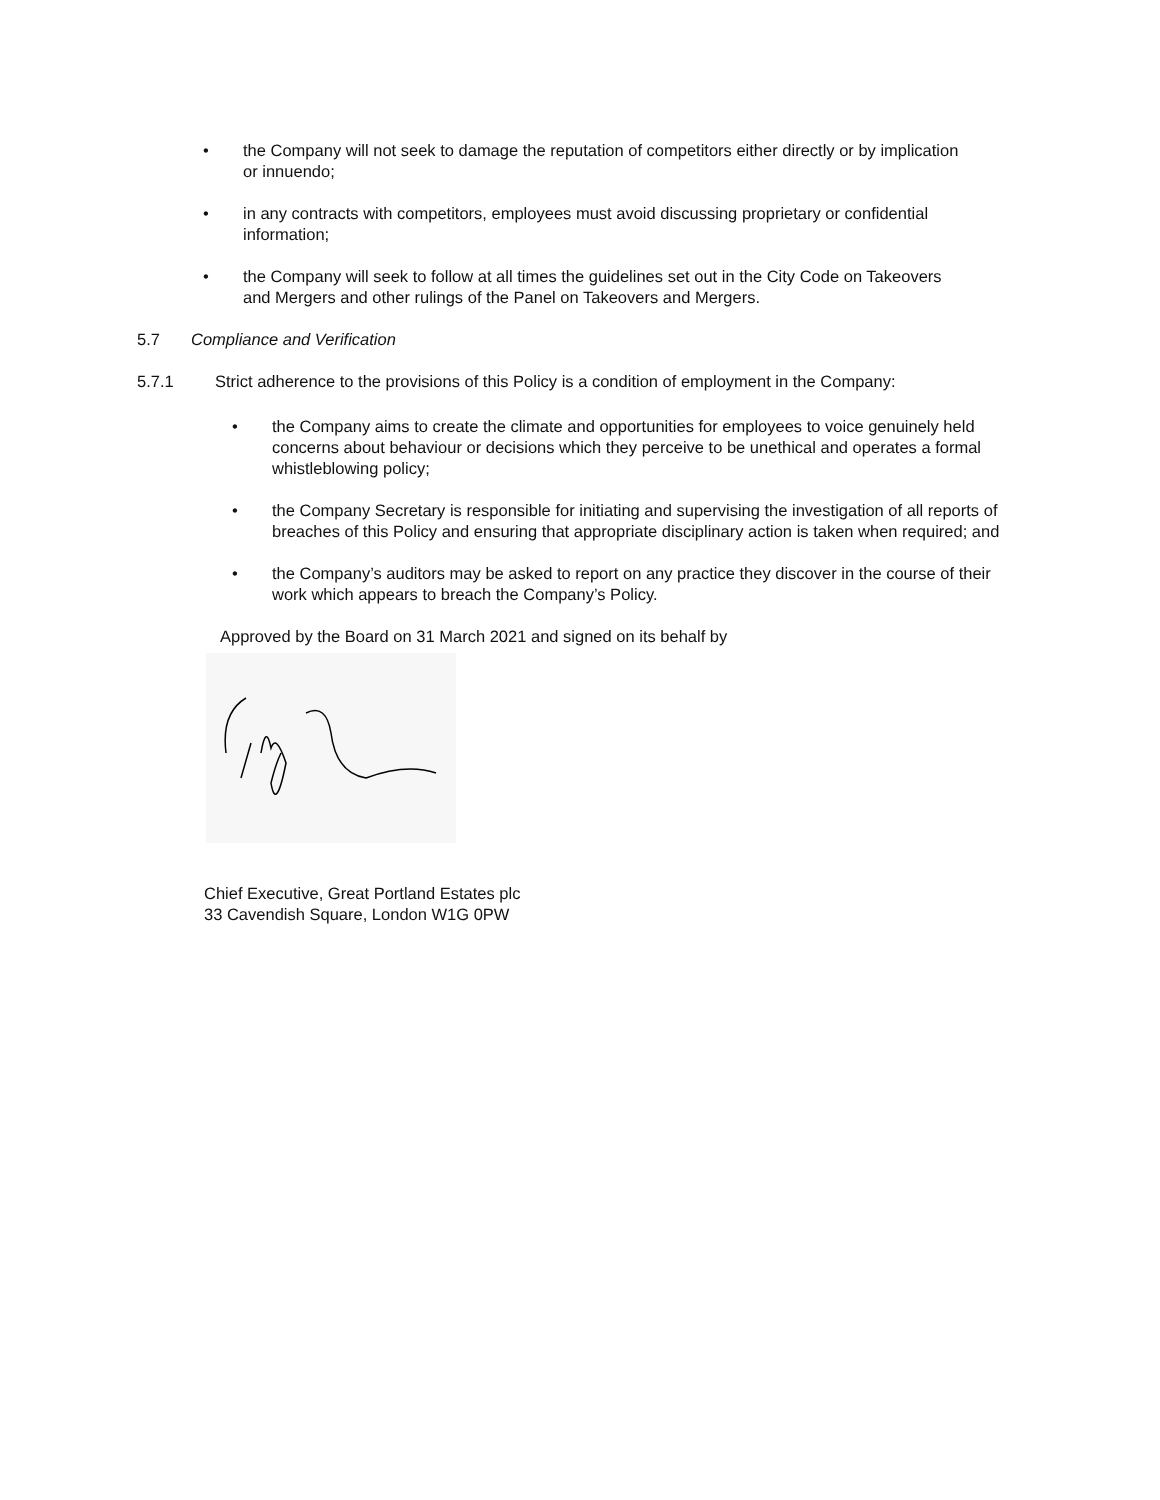• the Company will not seek to damage the reputation of competitors either directly or by implication or innuendo;
• in any contracts with competitors, employees must avoid discussing proprietary or confidential information;
• the Company will seek to follow at all times the guidelines set out in the City Code on Takeovers and Mergers and other rulings of the Panel on Takeovers and Mergers.
5.7 Compliance and Verification
5.7.1 Strict adherence to the provisions of this Policy is a condition of employment in the Company:
• the Company aims to create the climate and opportunities for employees to voice genuinely held concerns about behaviour or decisions which they perceive to be unethical and operates a formal whistleblowing policy;
• the Company Secretary is responsible for initiating and supervising the investigation of all reports of breaches of this Policy and ensuring that appropriate disciplinary action is taken when required; and
• the Company’s auditors may be asked to report on any practice they discover in the course of their work which appears to breach the Company’s Policy.
Approved by the Board on 31 March 2021 and signed on its behalf by
Chief Executive, Great Portland Estates plc
33 Cavendish Square, London W1G 0PW